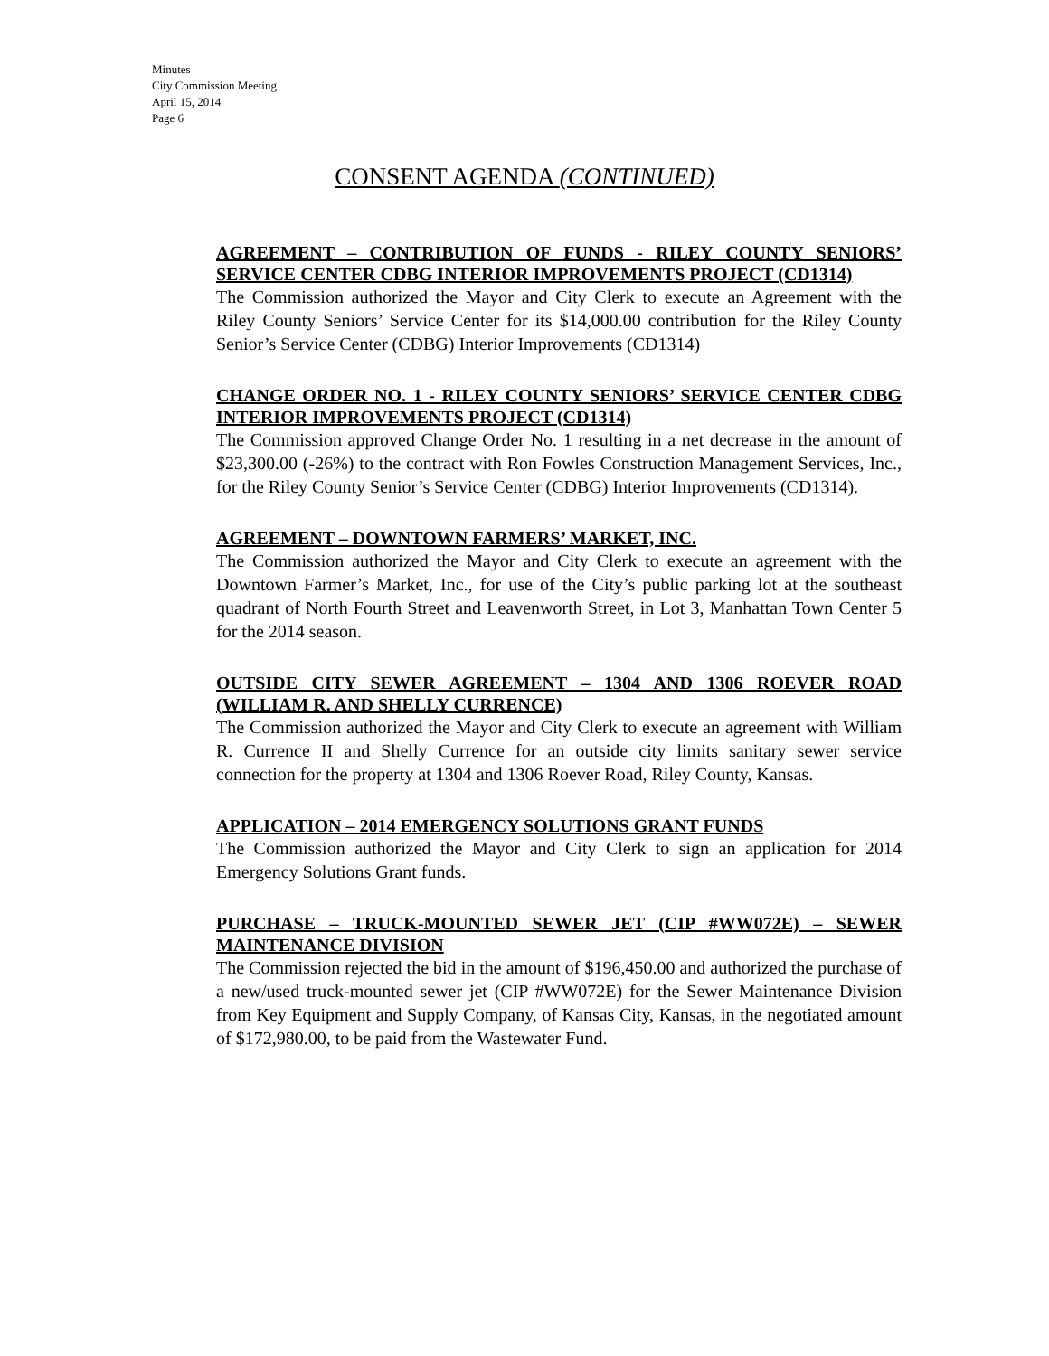Minutes
City Commission Meeting
April 15, 2014
Page 6
CONSENT AGENDA (CONTINUED)
AGREEMENT – CONTRIBUTION OF FUNDS - RILEY COUNTY SENIORS’ SERVICE CENTER CDBG INTERIOR IMPROVEMENTS PROJECT (CD1314)
The Commission authorized the Mayor and City Clerk to execute an Agreement with the Riley County Seniors’ Service Center for its $14,000.00 contribution for the Riley County Senior’s Service Center (CDBG) Interior Improvements (CD1314)
CHANGE ORDER NO. 1 - RILEY COUNTY SENIORS’ SERVICE CENTER CDBG INTERIOR IMPROVEMENTS PROJECT (CD1314)
The Commission approved Change Order No. 1 resulting in a net decrease in the amount of $23,300.00 (-26%) to the contract with Ron Fowles Construction Management Services, Inc., for the Riley County Senior’s Service Center (CDBG) Interior Improvements (CD1314).
AGREEMENT – DOWNTOWN FARMERS’ MARKET, INC.
The Commission authorized the Mayor and City Clerk to execute an agreement with the Downtown Farmer’s Market, Inc., for use of the City’s public parking lot at the southeast quadrant of North Fourth Street and Leavenworth Street, in Lot 3, Manhattan Town Center 5 for the 2014 season.
OUTSIDE CITY SEWER AGREEMENT – 1304 AND 1306 ROEVER ROAD (WILLIAM R. AND SHELLY CURRENCE)
The Commission authorized the Mayor and City Clerk to execute an agreement with William R. Currence II and Shelly Currence for an outside city limits sanitary sewer service connection for the property at 1304 and 1306 Roever Road, Riley County, Kansas.
APPLICATION – 2014 EMERGENCY SOLUTIONS GRANT FUNDS
The Commission authorized the Mayor and City Clerk to sign an application for 2014 Emergency Solutions Grant funds.
PURCHASE – TRUCK-MOUNTED SEWER JET (CIP #WW072E) – SEWER MAINTENANCE DIVISION
The Commission rejected the bid in the amount of $196,450.00 and authorized the purchase of a new/used truck-mounted sewer jet (CIP #WW072E) for the Sewer Maintenance Division from Key Equipment and Supply Company, of Kansas City, Kansas, in the negotiated amount of $172,980.00, to be paid from the Wastewater Fund.